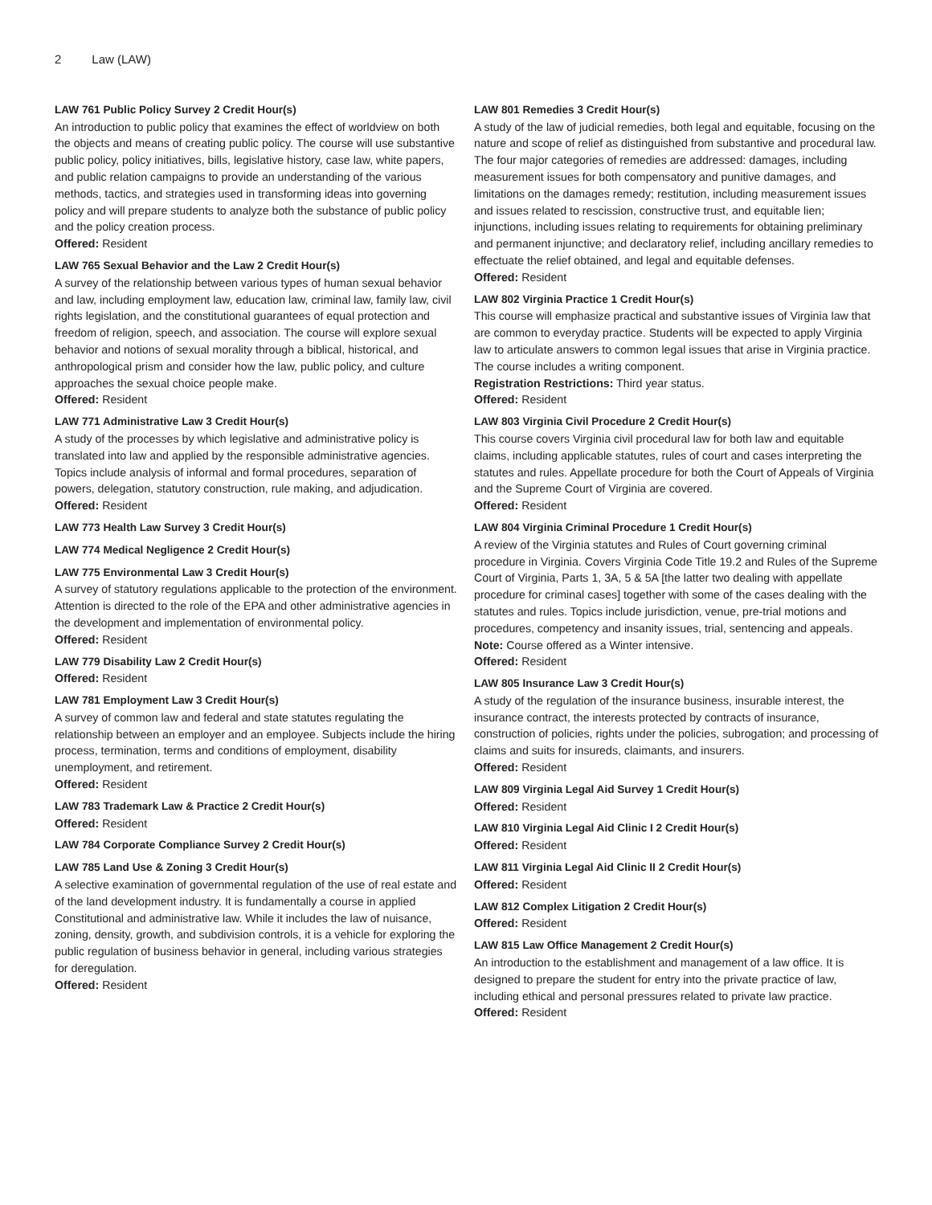2 Law (LAW)
LAW 761 Public Policy Survey 2 Credit Hour(s)
An introduction to public policy that examines the effect of worldview on both the objects and means of creating public policy. The course will use substantive public policy, policy initiatives, bills, legislative history, case law, white papers, and public relation campaigns to provide an understanding of the various methods, tactics, and strategies used in transforming ideas into governing policy and will prepare students to analyze both the substance of public policy and the policy creation process.
Offered: Resident
LAW 765 Sexual Behavior and the Law 2 Credit Hour(s)
A survey of the relationship between various types of human sexual behavior and law, including employment law, education law, criminal law, family law, civil rights legislation, and the constitutional guarantees of equal protection and freedom of religion, speech, and association. The course will explore sexual behavior and notions of sexual morality through a biblical, historical, and anthropological prism and consider how the law, public policy, and culture approaches the sexual choice people make.
Offered: Resident
LAW 771 Administrative Law 3 Credit Hour(s)
A study of the processes by which legislative and administrative policy is translated into law and applied by the responsible administrative agencies. Topics include analysis of informal and formal procedures, separation of powers, delegation, statutory construction, rule making, and adjudication.
Offered: Resident
LAW 773 Health Law Survey 3 Credit Hour(s)
LAW 774 Medical Negligence 2 Credit Hour(s)
LAW 775 Environmental Law 3 Credit Hour(s)
A survey of statutory regulations applicable to the protection of the environment. Attention is directed to the role of the EPA and other administrative agencies in the development and implementation of environmental policy.
Offered: Resident
LAW 779 Disability Law 2 Credit Hour(s)
Offered: Resident
LAW 781 Employment Law 3 Credit Hour(s)
A survey of common law and federal and state statutes regulating the relationship between an employer and an employee. Subjects include the hiring process, termination, terms and conditions of employment, disability unemployment, and retirement.
Offered: Resident
LAW 783 Trademark Law & Practice 2 Credit Hour(s)
Offered: Resident
LAW 784 Corporate Compliance Survey 2 Credit Hour(s)
LAW 785 Land Use & Zoning 3 Credit Hour(s)
A selective examination of governmental regulation of the use of real estate and of the land development industry. It is fundamentally a course in applied Constitutional and administrative law. While it includes the law of nuisance, zoning, density, growth, and subdivision controls, it is a vehicle for exploring the public regulation of business behavior in general, including various strategies for deregulation.
Offered: Resident
LAW 801 Remedies 3 Credit Hour(s)
A study of the law of judicial remedies, both legal and equitable, focusing on the nature and scope of relief as distinguished from substantive and procedural law. The four major categories of remedies are addressed: damages, including measurement issues for both compensatory and punitive damages, and limitations on the damages remedy; restitution, including measurement issues and issues related to rescission, constructive trust, and equitable lien; injunctions, including issues relating to requirements for obtaining preliminary and permanent injunctive; and declaratory relief, including ancillary remedies to effectuate the relief obtained, and legal and equitable defenses.
Offered: Resident
LAW 802 Virginia Practice 1 Credit Hour(s)
This course will emphasize practical and substantive issues of Virginia law that are common to everyday practice. Students will be expected to apply Virginia law to articulate answers to common legal issues that arise in Virginia practice. The course includes a writing component.
Registration Restrictions: Third year status.
Offered: Resident
LAW 803 Virginia Civil Procedure 2 Credit Hour(s)
This course covers Virginia civil procedural law for both law and equitable claims, including applicable statutes, rules of court and cases interpreting the statutes and rules. Appellate procedure for both the Court of Appeals of Virginia and the Supreme Court of Virginia are covered.
Offered: Resident
LAW 804 Virginia Criminal Procedure 1 Credit Hour(s)
A review of the Virginia statutes and Rules of Court governing criminal procedure in Virginia. Covers Virginia Code Title 19.2 and Rules of the Supreme Court of Virginia, Parts 1, 3A, 5 & 5A [the latter two dealing with appellate procedure for criminal cases] together with some of the cases dealing with the statutes and rules. Topics include jurisdiction, venue, pre-trial motions and procedures, competency and insanity issues, trial, sentencing and appeals.
Note: Course offered as a Winter intensive.
Offered: Resident
LAW 805 Insurance Law 3 Credit Hour(s)
A study of the regulation of the insurance business, insurable interest, the insurance contract, the interests protected by contracts of insurance, construction of policies, rights under the policies, subrogation; and processing of claims and suits for insureds, claimants, and insurers.
Offered: Resident
LAW 809 Virginia Legal Aid Survey 1 Credit Hour(s)
Offered: Resident
LAW 810 Virginia Legal Aid Clinic I 2 Credit Hour(s)
Offered: Resident
LAW 811 Virginia Legal Aid Clinic II 2 Credit Hour(s)
Offered: Resident
LAW 812 Complex Litigation 2 Credit Hour(s)
Offered: Resident
LAW 815 Law Office Management 2 Credit Hour(s)
An introduction to the establishment and management of a law office. It is designed to prepare the student for entry into the private practice of law, including ethical and personal pressures related to private law practice.
Offered: Resident